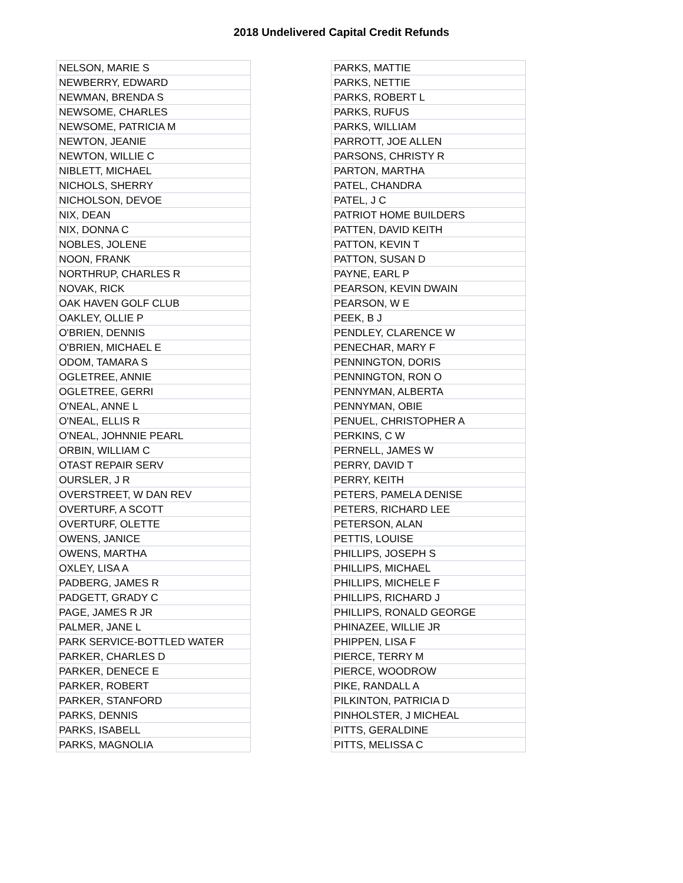2018 Undelivered Capital Credit Refunds
| NELSON, MARIE S |
| NEWBERRY, EDWARD |
| NEWMAN, BRENDA S |
| NEWSOME, CHARLES |
| NEWSOME, PATRICIA M |
| NEWTON, JEANIE |
| NEWTON, WILLIE C |
| NIBLETT, MICHAEL |
| NICHOLS, SHERRY |
| NICHOLSON, DEVOE |
| NIX, DEAN |
| NIX, DONNA C |
| NOBLES, JOLENE |
| NOON, FRANK |
| NORTHRUP, CHARLES R |
| NOVAK, RICK |
| OAK HAVEN GOLF CLUB |
| OAKLEY, OLLIE P |
| O'BRIEN, DENNIS |
| O'BRIEN, MICHAEL E |
| ODOM, TAMARA S |
| OGLETREE, ANNIE |
| OGLETREE, GERRI |
| O'NEAL, ANNE L |
| O'NEAL, ELLIS R |
| O'NEAL, JOHNNIE PEARL |
| ORBIN, WILLIAM C |
| OTAST REPAIR SERV |
| OURSLER, J R |
| OVERSTREET, W DAN REV |
| OVERTURF, A SCOTT |
| OVERTURF, OLETTE |
| OWENS, JANICE |
| OWENS, MARTHA |
| OXLEY, LISA A |
| PADBERG, JAMES R |
| PADGETT, GRADY C |
| PAGE, JAMES R JR |
| PALMER, JANE L |
| PARK SERVICE-BOTTLED WATER |
| PARKER, CHARLES D |
| PARKER, DENECE E |
| PARKER, ROBERT |
| PARKER, STANFORD |
| PARKS, DENNIS |
| PARKS, ISABELL |
| PARKS, MAGNOLIA |
| PARKS, MATTIE |
| PARKS, NETTIE |
| PARKS, ROBERT L |
| PARKS, RUFUS |
| PARKS, WILLIAM |
| PARROTT, JOE ALLEN |
| PARSONS, CHRISTY R |
| PARTON, MARTHA |
| PATEL, CHANDRA |
| PATEL, J C |
| PATRIOT HOME BUILDERS |
| PATTEN, DAVID KEITH |
| PATTON, KEVIN T |
| PATTON, SUSAN D |
| PAYNE, EARL P |
| PEARSON, KEVIN DWAIN |
| PEARSON, W E |
| PEEK, B J |
| PENDLEY, CLARENCE W |
| PENECHAR, MARY F |
| PENNINGTON, DORIS |
| PENNINGTON, RON O |
| PENNYMAN, ALBERTA |
| PENNYMAN, OBIE |
| PENUEL, CHRISTOPHER A |
| PERKINS, C W |
| PERNELL, JAMES W |
| PERRY, DAVID T |
| PERRY, KEITH |
| PETERS, PAMELA DENISE |
| PETERS, RICHARD LEE |
| PETERSON, ALAN |
| PETTIS, LOUISE |
| PHILLIPS, JOSEPH S |
| PHILLIPS, MICHAEL |
| PHILLIPS, MICHELE F |
| PHILLIPS, RICHARD J |
| PHILLIPS, RONALD GEORGE |
| PHINAZEE, WILLIE JR |
| PHIPPEN, LISA F |
| PIERCE, TERRY M |
| PIERCE, WOODROW |
| PIKE, RANDALL A |
| PILKINTON, PATRICIA D |
| PINHOLSTER, J MICHEAL |
| PITTS, GERALDINE |
| PITTS, MELISSA C |